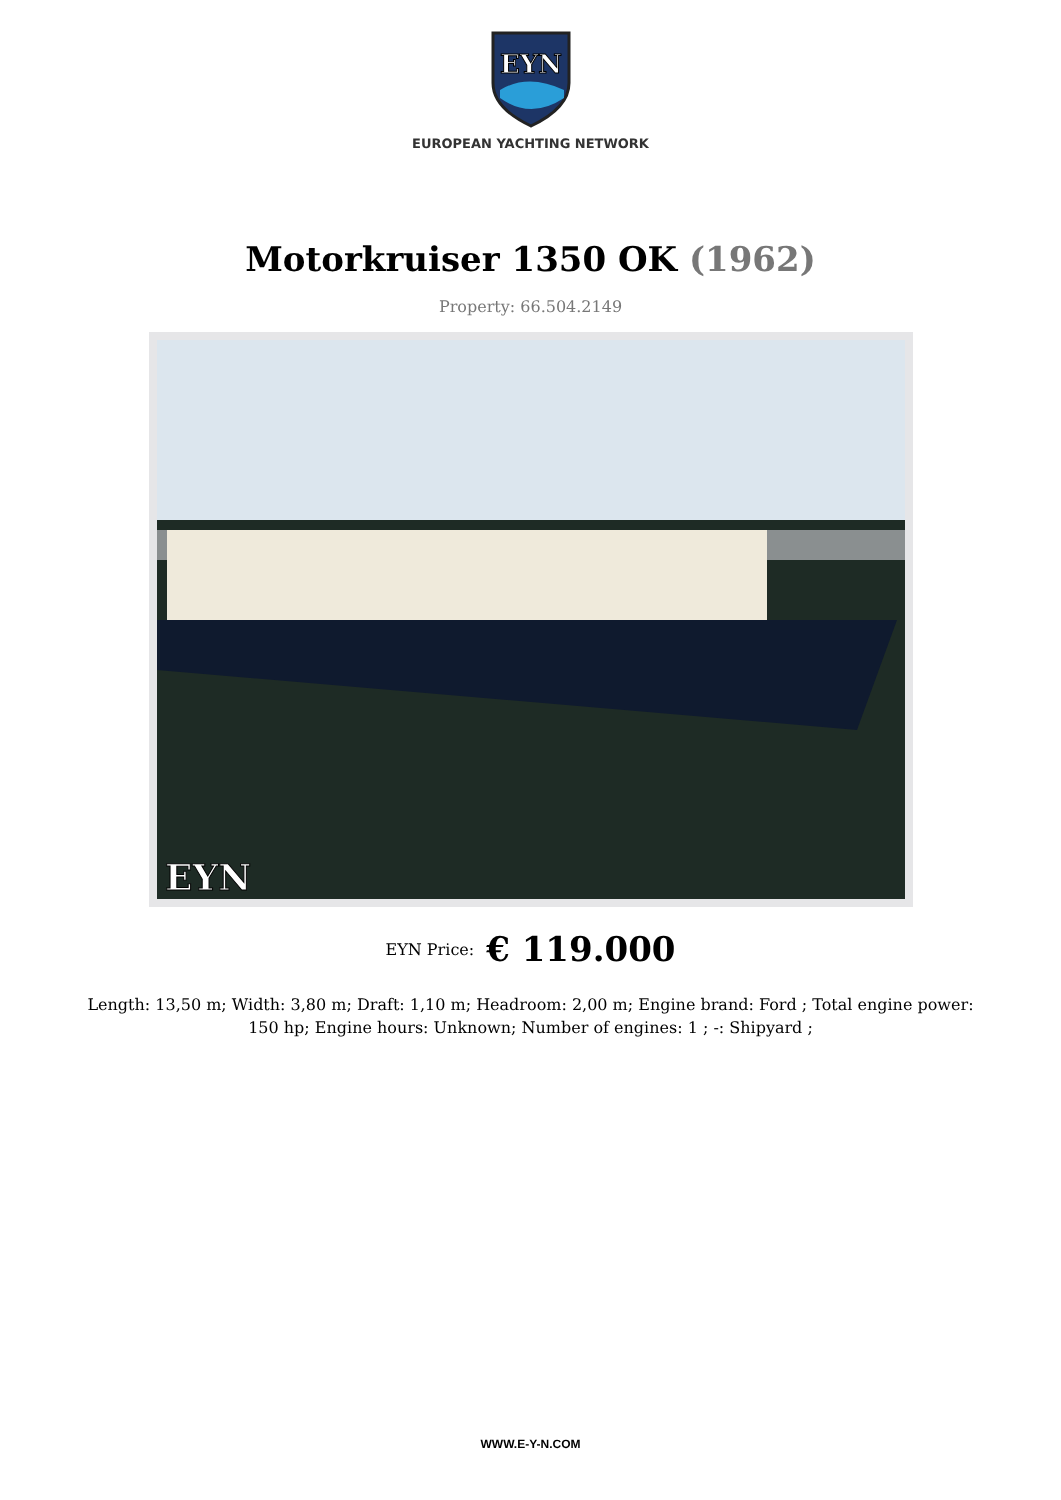EYN
EUROPEAN YACHTING NETWORK
Motorkruiser 1350 OK (1962)
Property: 66.504.2149
EYN
EYN Price: € 119.000
Length: 13,50 m; Width: 3,80 m; Draft: 1,10 m; Headroom: 2,00 m; Engine brand: Ford ; Total engine power: 150 hp; Engine hours: Unknown; Number of engines: 1 ; -: Shipyard ;
WWW.E-Y-N.COM